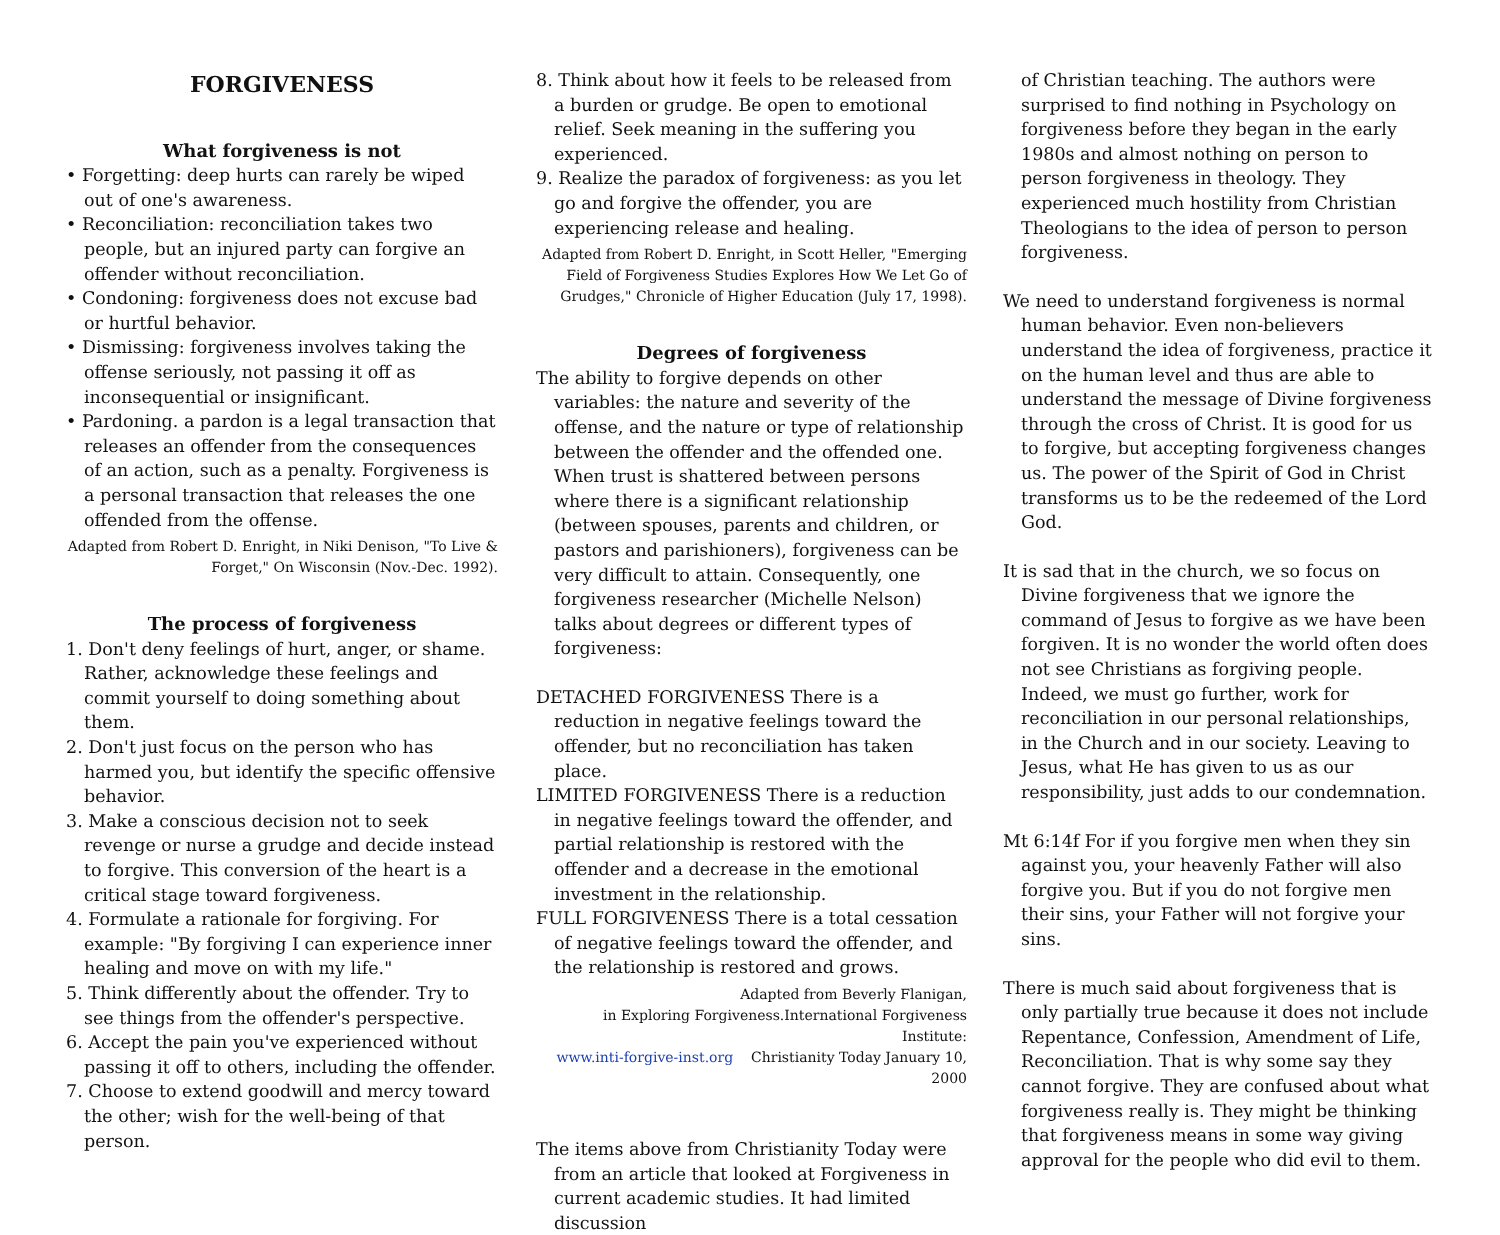FORGIVENESS
What forgiveness is not
• Forgetting: deep hurts can rarely be wiped out of one's awareness.
• Reconciliation: reconciliation takes two people, but an injured party can forgive an offender without reconciliation.
• Condoning: forgiveness does not excuse bad or hurtful behavior.
• Dismissing: forgiveness involves taking the offense seriously, not passing it off as inconsequential or insignificant.
• Pardoning. a pardon is a legal transaction that releases an offender from the consequences of an action, such as a penalty. Forgiveness is a personal transaction that releases the one offended from the offense.
Adapted from Robert D. Enright, in Niki Denison, "To Live & Forget," On Wisconsin (Nov.-Dec. 1992).
The process of forgiveness
1. Don't deny feelings of hurt, anger, or shame. Rather, acknowledge these feelings and commit yourself to doing something about them.
2. Don't just focus on the person who has harmed you, but identify the specific offensive behavior.
3. Make a conscious decision not to seek revenge or nurse a grudge and decide instead to forgive. This conversion of the heart is a critical stage toward forgiveness.
4. Formulate a rationale for forgiving. For example: "By forgiving I can experience inner healing and move on with my life."
5. Think differently about the offender. Try to see things from the offender's perspective.
6. Accept the pain you've experienced without passing it off to others, including the offender.
7. Choose to extend goodwill and mercy toward the other; wish for the well-being of that person.
8. Think about how it feels to be released from a burden or grudge. Be open to emotional relief. Seek meaning in the suffering you experienced.
9. Realize the paradox of forgiveness: as you let go and forgive the offender, you are experiencing release and healing.
Adapted from Robert D. Enright, in Scott Heller, "Emerging Field of Forgiveness Studies Explores How We Let Go of Grudges," Chronicle of Higher Education (July 17, 1998).
Degrees of forgiveness
The ability to forgive depends on other variables: the nature and severity of the offense, and the nature or type of relationship between the offender and the offended one. When trust is shattered between persons where there is a significant relationship (between spouses, parents and children, or pastors and parishioners), forgiveness can be very difficult to attain. Consequently, one forgiveness researcher (Michelle Nelson) talks about degrees or different types of forgiveness:
DETACHED FORGIVENESS There is a reduction in negative feelings toward the offender, but no reconciliation has taken place.
LIMITED FORGIVENESS There is a reduction in negative feelings toward the offender, and partial relationship is restored with the offender and a decrease in the emotional investment in the relationship.
FULL FORGIVENESS There is a total cessation of negative feelings toward the offender, and the relationship is restored and grows.
Adapted from Beverly Flanigan,
in Exploring Forgiveness.International Forgiveness Institute:
www.inti-forgive-inst.org Christianity Today January 10, 2000
The items above from Christianity Today were from an article that looked at Forgiveness in current academic studies. It had limited discussion
of Christian teaching. The authors were surprised to find nothing in Psychology on forgiveness before they began in the early 1980s and almost nothing on person to person forgiveness in theology. They experienced much hostility from Christian Theologians to the idea of person to person forgiveness.
We need to understand forgiveness is normal human behavior. Even non-believers understand the idea of forgiveness, practice it on the human level and thus are able to understand the message of Divine forgiveness through the cross of Christ. It is good for us to forgive, but accepting forgiveness changes us. The power of the Spirit of God in Christ transforms us to be the redeemed of the Lord God.
It is sad that in the church, we so focus on Divine forgiveness that we ignore the command of Jesus to forgive as we have been forgiven. It is no wonder the world often does not see Christians as forgiving people. Indeed, we must go further, work for reconciliation in our personal relationships, in the Church and in our society. Leaving to Jesus, what He has given to us as our responsibility, just adds to our condemnation.
Mt 6:14f For if you forgive men when they sin against you, your heavenly Father will also forgive you. But if you do not forgive men their sins, your Father will not forgive your sins.
There is much said about forgiveness that is only partially true because it does not include Repentance, Confession, Amendment of Life, Reconciliation. That is why some say they cannot forgive. They are confused about what forgiveness really is. They might be thinking that forgiveness means in some way giving approval for the people who did evil to them.